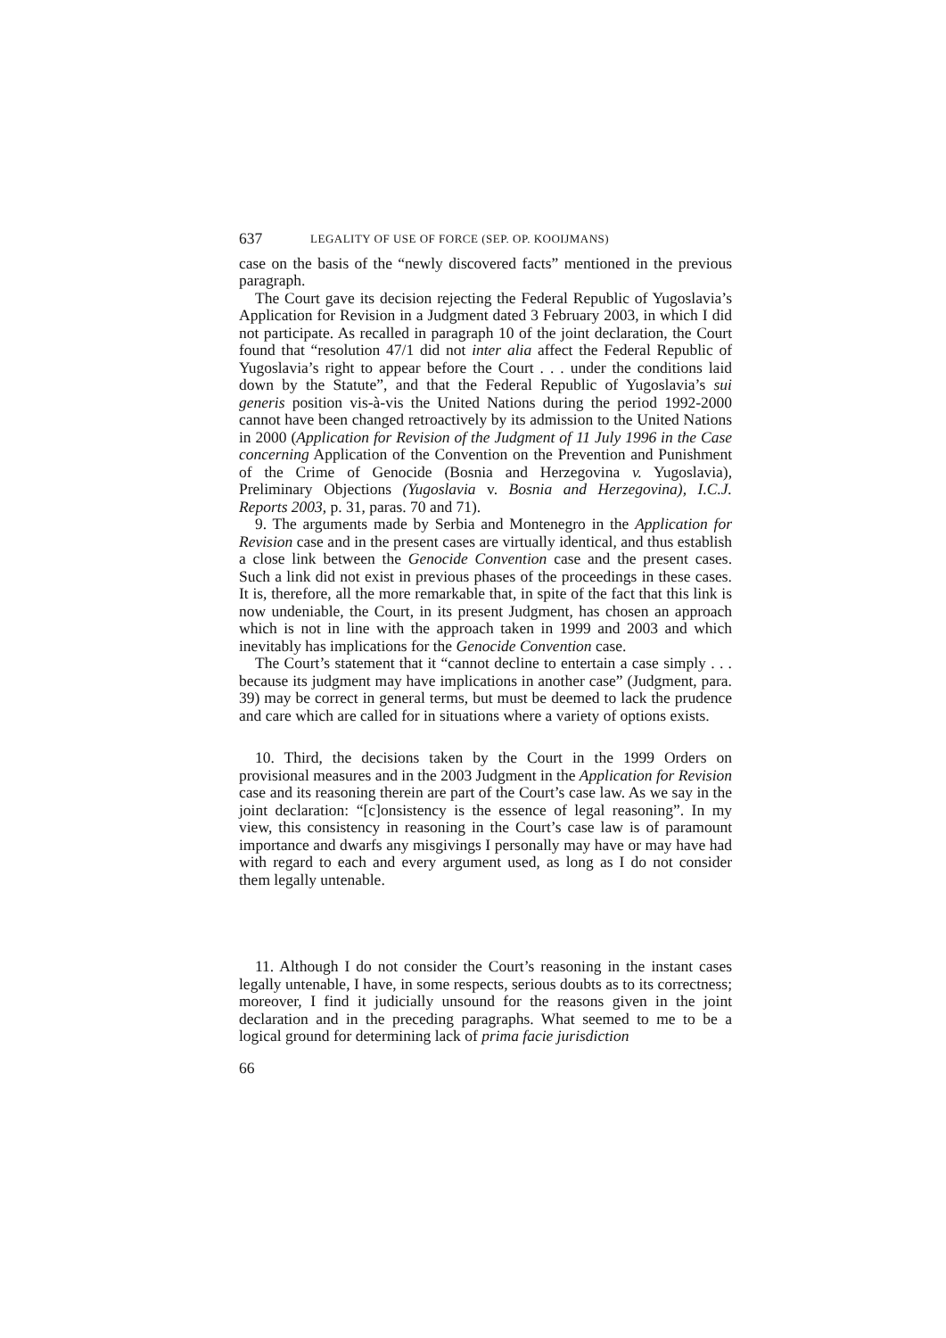637 LEGALITY OF USE OF FORCE (SEP. OP. KOOIJMANS)
case on the basis of the “newly discovered facts” mentioned in the previous paragraph.
The Court gave its decision rejecting the Federal Republic of Yugoslavia’s Application for Revision in a Judgment dated 3 February 2003, in which I did not participate. As recalled in paragraph 10 of the joint declaration, the Court found that “resolution 47/1 did not inter alia affect the Federal Republic of Yugoslavia’s right to appear before the Court . . . under the conditions laid down by the Statute”, and that the Federal Republic of Yugoslavia’s sui generis position vis-à-vis the United Nations during the period 1992-2000 cannot have been changed retroactively by its admission to the United Nations in 2000 (Application for Revision of the Judgment of 11 July 1996 in the Case concerning Application of the Convention on the Prevention and Punishment of the Crime of Genocide (Bosnia and Herzegovina v. Yugoslavia), Preliminary Objections (Yugoslavia v. Bosnia and Herzegovina), I.C.J. Reports 2003, p. 31, paras. 70 and 71).
9. The arguments made by Serbia and Montenegro in the Application for Revision case and in the present cases are virtually identical, and thus establish a close link between the Genocide Convention case and the present cases. Such a link did not exist in previous phases of the proceedings in these cases. It is, therefore, all the more remarkable that, in spite of the fact that this link is now undeniable, the Court, in its present Judgment, has chosen an approach which is not in line with the approach taken in 1999 and 2003 and which inevitably has implications for the Genocide Convention case.
The Court’s statement that it “cannot decline to entertain a case simply . . . because its judgment may have implications in another case” (Judgment, para. 39) may be correct in general terms, but must be deemed to lack the prudence and care which are called for in situations where a variety of options exists.
10. Third, the decisions taken by the Court in the 1999 Orders on provisional measures and in the 2003 Judgment in the Application for Revision case and its reasoning therein are part of the Court’s case law. As we say in the joint declaration: “[c]onsistency is the essence of legal reasoning”. In my view, this consistency in reasoning in the Court’s case law is of paramount importance and dwarfs any misgivings I personally may have or may have had with regard to each and every argument used, as long as I do not consider them legally untenable.
11. Although I do not consider the Court’s reasoning in the instant cases legally untenable, I have, in some respects, serious doubts as to its correctness; moreover, I find it judicially unsound for the reasons given in the joint declaration and in the preceding paragraphs. What seemed to me to be a logical ground for determining lack of prima facie jurisdiction
66